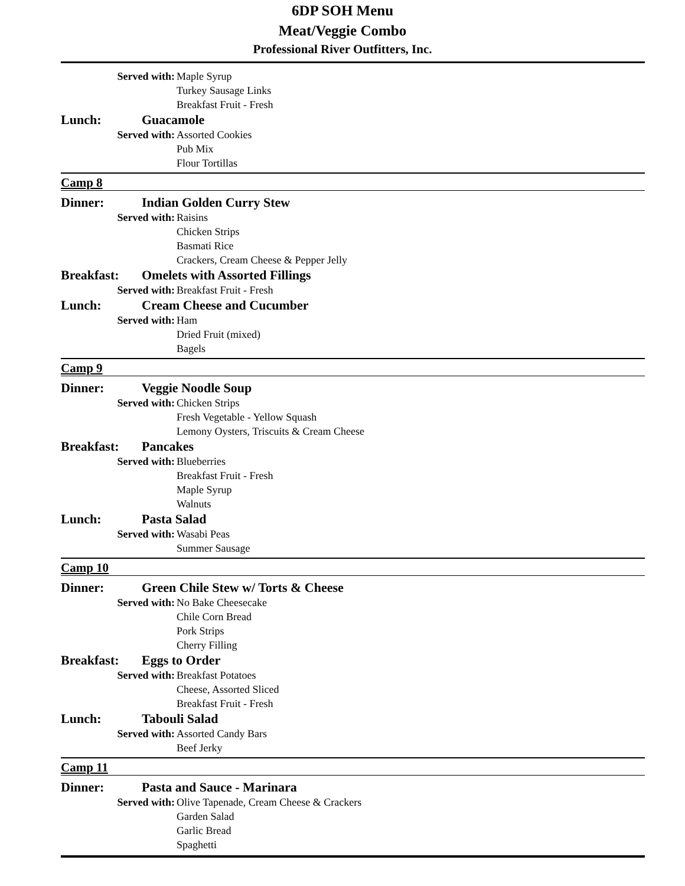6DP SOH Menu
Meat/Veggie Combo
Professional River Outfitters, Inc.
Served with: Maple Syrup
Turkey Sausage Links
Breakfast Fruit - Fresh
Lunch: Guacamole
Served with: Assorted Cookies
Pub Mix
Flour Tortillas
Camp 8
Dinner: Indian Golden Curry Stew
Served with: Raisins
Chicken Strips
Basmati Rice
Crackers, Cream Cheese & Pepper Jelly
Breakfast: Omelets with Assorted Fillings
Served with: Breakfast Fruit - Fresh
Lunch: Cream Cheese and Cucumber
Served with: Ham
Dried Fruit (mixed)
Bagels
Camp 9
Dinner: Veggie Noodle Soup
Served with: Chicken Strips
Fresh Vegetable - Yellow Squash
Lemony Oysters, Triscuits & Cream Cheese
Breakfast: Pancakes
Served with: Blueberries
Breakfast Fruit - Fresh
Maple Syrup
Walnuts
Lunch: Pasta Salad
Served with: Wasabi Peas
Summer Sausage
Camp 10
Dinner: Green Chile Stew w/ Torts & Cheese
Served with: No Bake Cheesecake
Chile Corn Bread
Pork Strips
Cherry Filling
Breakfast: Eggs to Order
Served with: Breakfast Potatoes
Cheese, Assorted Sliced
Breakfast Fruit - Fresh
Lunch: Tabouli Salad
Served with: Assorted Candy Bars
Beef Jerky
Camp 11
Dinner: Pasta and Sauce - Marinara
Served with: Olive Tapenade, Cream Cheese & Crackers
Garden Salad
Garlic Bread
Spaghetti